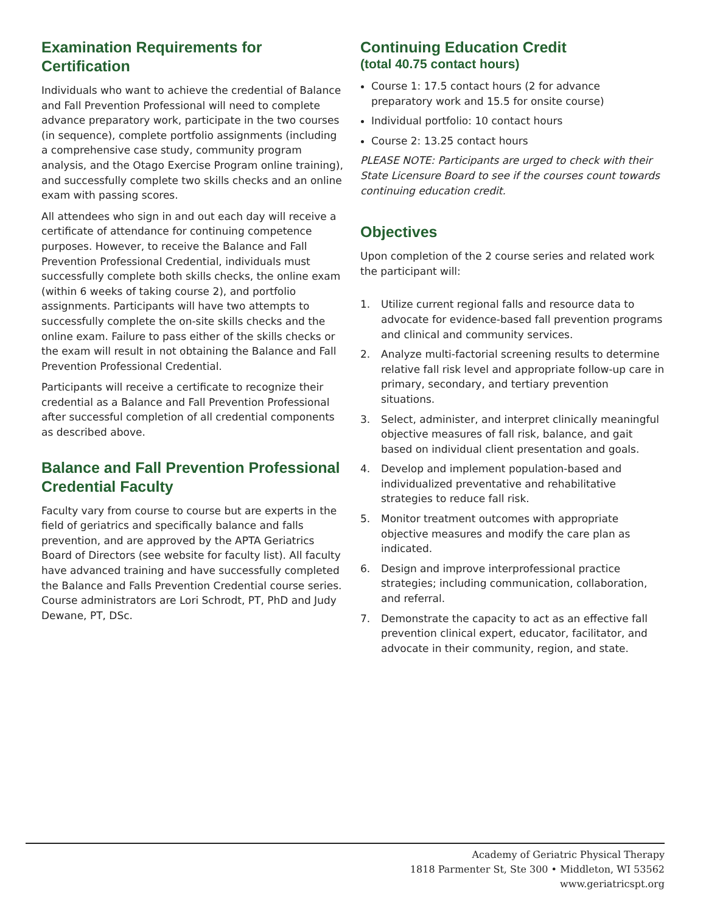Examination Requirements for Certification
Individuals who want to achieve the credential of Balance and Fall Prevention Professional will need to complete advance preparatory work, participate in the two courses (in sequence), complete portfolio assignments (including a comprehensive case study, community program analysis, and the Otago Exercise Program online training), and successfully complete two skills checks and an online exam with passing scores.
All attendees who sign in and out each day will receive a certificate of attendance for continuing competence purposes. However, to receive the Balance and Fall Prevention Professional Credential, individuals must successfully complete both skills checks, the online exam (within 6 weeks of taking course 2), and portfolio assignments. Participants will have two attempts to successfully complete the on-site skills checks and the online exam. Failure to pass either of the skills checks or the exam will result in not obtaining the Balance and Fall Prevention Professional Credential.
Participants will receive a certificate to recognize their credential as a Balance and Fall Prevention Professional after successful completion of all credential components as described above.
Balance and Fall Prevention Professional Credential Faculty
Faculty vary from course to course but are experts in the field of geriatrics and specifically balance and falls prevention, and are approved by the APTA Geriatrics Board of Directors (see website for faculty list). All faculty have advanced training and have successfully completed the Balance and Falls Prevention Credential course series. Course administrators are Lori Schrodt, PT, PhD and Judy Dewane, PT, DSc.
Continuing Education Credit
(total 40.75 contact hours)
Course 1: 17.5 contact hours (2 for advance preparatory work and 15.5 for onsite course)
Individual portfolio: 10 contact hours
Course 2: 13.25 contact hours
PLEASE NOTE: Participants are urged to check with their State Licensure Board to see if the courses count towards continuing education credit.
Objectives
Upon completion of the 2 course series and related work the participant will:
1. Utilize current regional falls and resource data to advocate for evidence-based fall prevention programs and clinical and community services.
2. Analyze multi-factorial screening results to determine relative fall risk level and appropriate follow-up care in primary, secondary, and tertiary prevention situations.
3. Select, administer, and interpret clinically meaningful objective measures of fall risk, balance, and gait based on individual client presentation and goals.
4. Develop and implement population-based and individualized preventative and rehabilitative strategies to reduce fall risk.
5. Monitor treatment outcomes with appropriate objective measures and modify the care plan as indicated.
6. Design and improve interprofessional practice strategies; including communication, collaboration, and referral.
7. Demonstrate the capacity to act as an effective fall prevention clinical expert, educator, facilitator, and advocate in their community, region, and state.
Academy of Geriatric Physical Therapy
1818 Parmenter St, Ste 300 • Middleton, WI 53562
www.geriatricspt.org